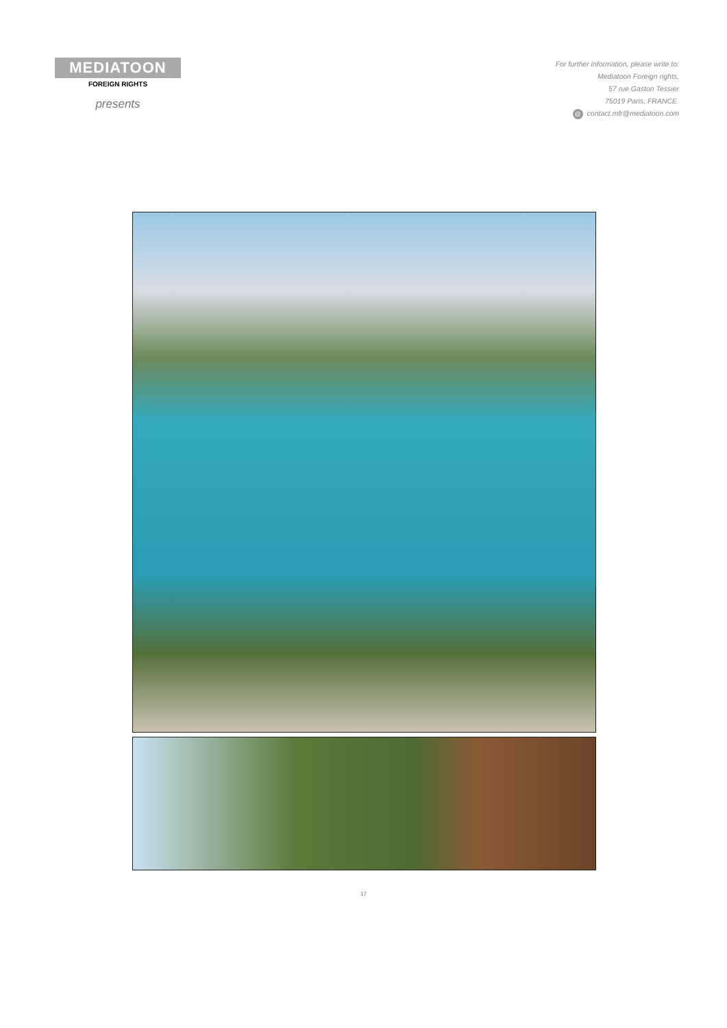MEDIATOON
FOREIGN RIGHTS
presents
For further information, please write to:
Mediatoon Foreign rights,
57 rue Gaston Tessier
75019 Paris, FRANCE.
@ contact.mfr@mediatoon.com
17